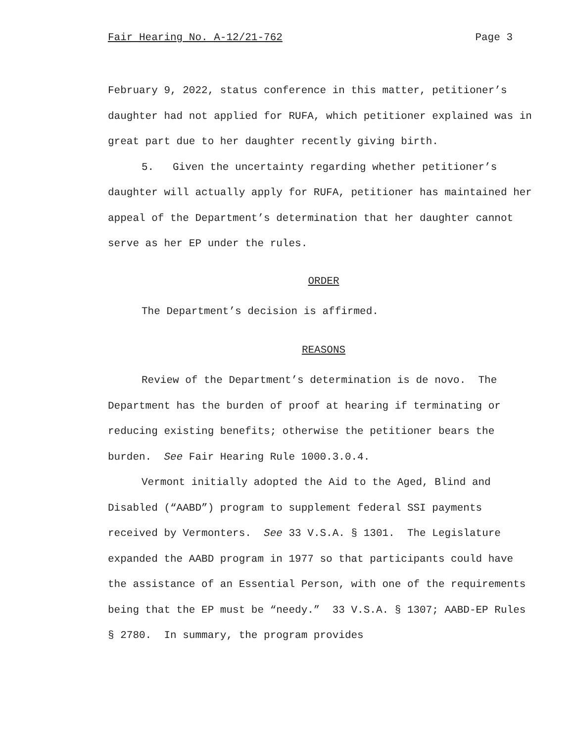Fair Hearing No. A-12/21-762 Page 3
February 9, 2022, status conference in this matter, petitioner’s daughter had not applied for RUFA, which petitioner explained was in great part due to her daughter recently giving birth.
5. Given the uncertainty regarding whether petitioner’s daughter will actually apply for RUFA, petitioner has maintained her appeal of the Department’s determination that her daughter cannot serve as her EP under the rules.
ORDER
The Department’s decision is affirmed.
REASONS
Review of the Department’s determination is de novo. The Department has the burden of proof at hearing if terminating or reducing existing benefits; otherwise the petitioner bears the burden. See Fair Hearing Rule 1000.3.0.4.
Vermont initially adopted the Aid to the Aged, Blind and Disabled (“AABD”) program to supplement federal SSI payments received by Vermonters. See 33 V.S.A. § 1301. The Legislature expanded the AABD program in 1977 so that participants could have the assistance of an Essential Person, with one of the requirements being that the EP must be “needy.” 33 V.S.A. § 1307; AABD-EP Rules § 2780. In summary, the program provides